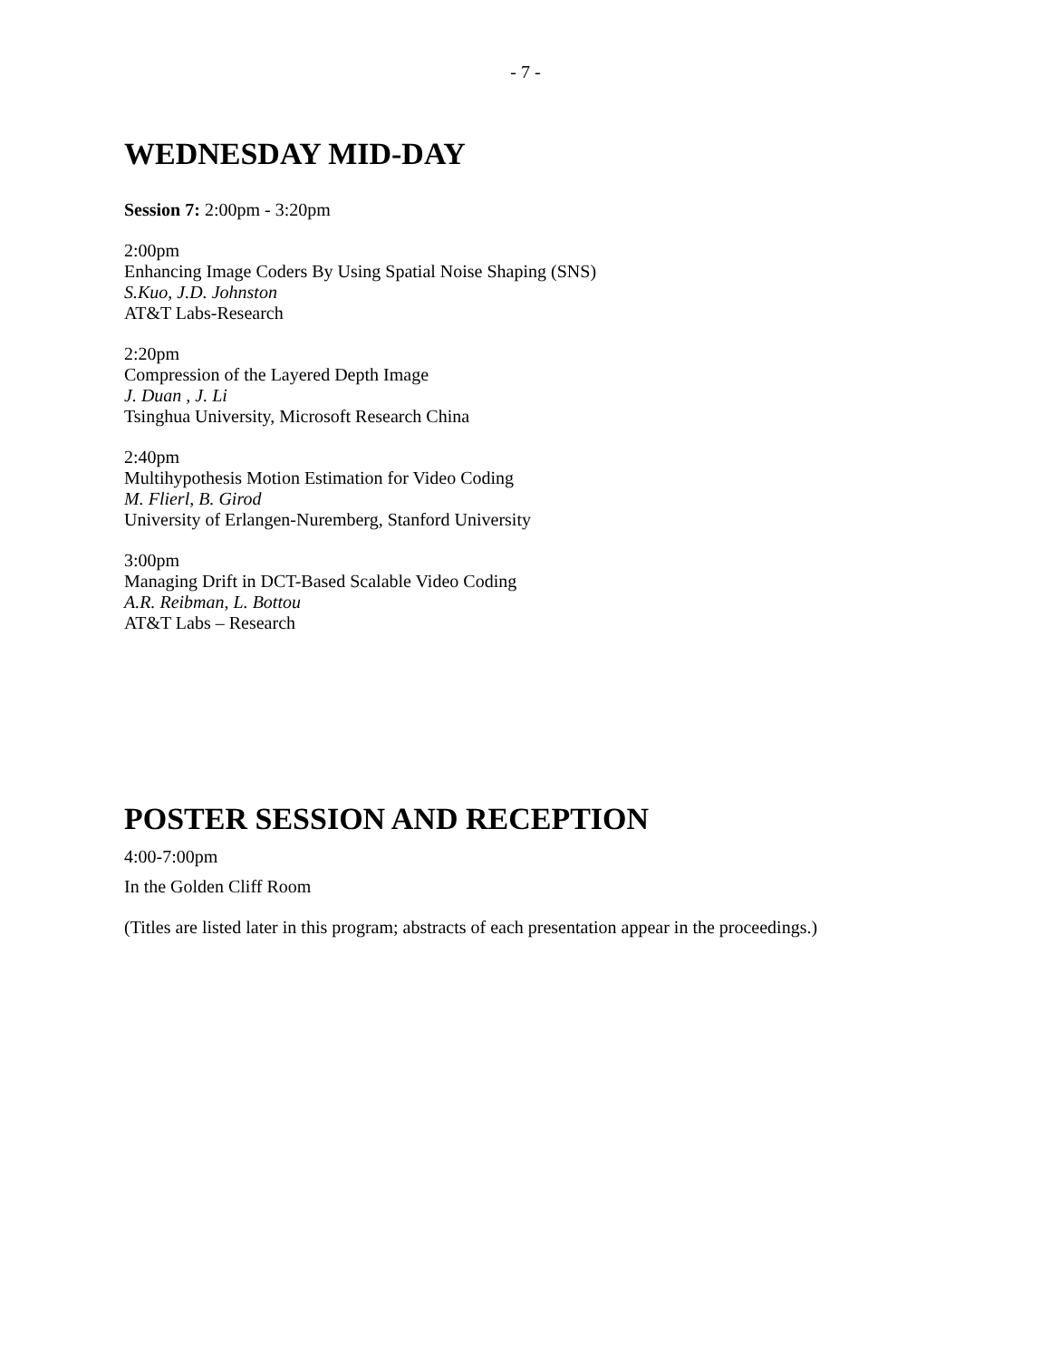- 7 -
WEDNESDAY MID-DAY
Session 7: 2:00pm - 3:20pm
2:00pm
Enhancing Image Coders By Using Spatial Noise Shaping (SNS)
S.Kuo, J.D. Johnston
AT&T Labs-Research
2:20pm
Compression of the Layered Depth Image
J. Duan , J. Li
Tsinghua University, Microsoft Research China
2:40pm
Multihypothesis Motion Estimation for Video Coding
M. Flierl, B. Girod
University of Erlangen-Nuremberg, Stanford University
3:00pm
Managing Drift in DCT-Based Scalable Video Coding
A.R. Reibman, L. Bottou
AT&T Labs – Research
POSTER SESSION AND RECEPTION
4:00-7:00pm
In the Golden Cliff Room
(Titles are listed later in this program; abstracts of each presentation appear in the proceedings.)